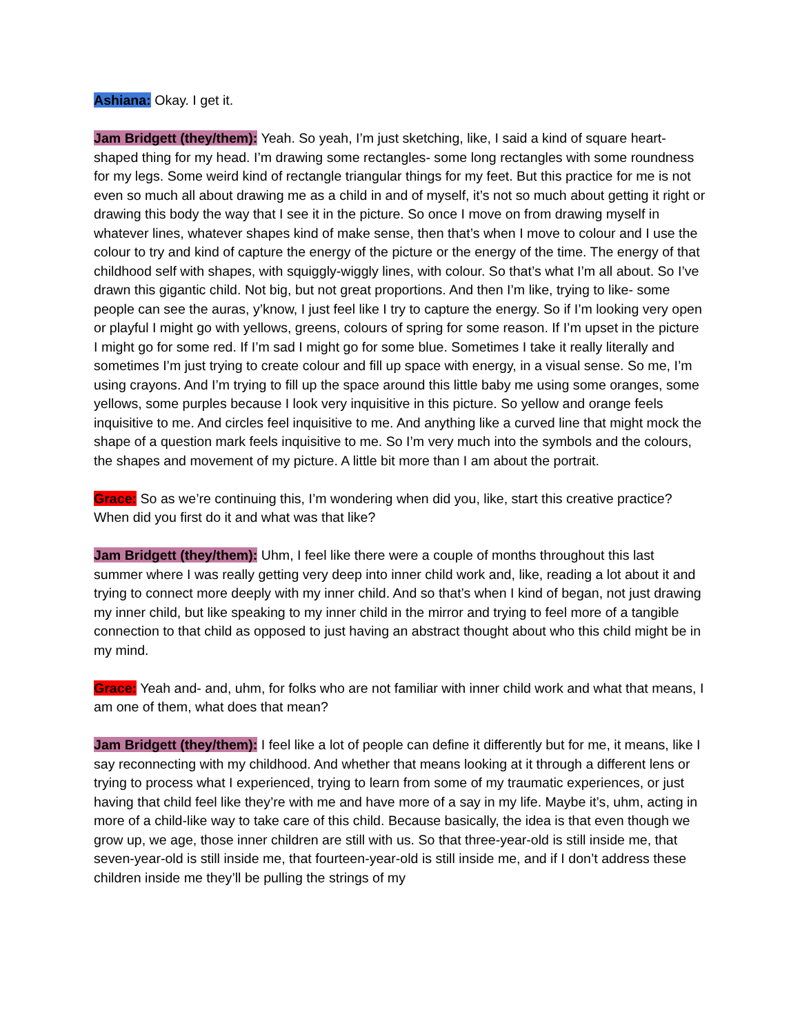Ashiana: Okay. I get it.
Jam Bridgett (they/them): Yeah. So yeah, I’m just sketching, like, I said a kind of square heart-shaped thing for my head. I’m drawing some rectangles- some long rectangles with some roundness for my legs. Some weird kind of rectangle triangular things for my feet. But this practice for me is not even so much all about drawing me as a child in and of myself, it’s not so much about getting it right or drawing this body the way that I see it in the picture. So once I move on from drawing myself in whatever lines, whatever shapes kind of make sense, then that’s when I move to colour and I use the colour to try and kind of capture the energy of the picture or the energy of the time. The energy of that childhood self with shapes, with squiggly-wiggly lines, with colour. So that’s what I’m all about. So I’ve drawn this gigantic child. Not big, but not great proportions. And then I’m like, trying to like- some people can see the auras, y’know, I just feel like I try to capture the energy. So if I’m looking very open or playful I might go with yellows, greens, colours of spring for some reason. If I’m upset in the picture I might go for some red. If I’m sad I might go for some blue. Sometimes I take it really literally and sometimes I’m just trying to create colour and fill up space with energy, in a visual sense. So me, I’m using crayons. And I’m trying to fill up the space around this little baby me using some oranges, some yellows, some purples because I look very inquisitive in this picture. So yellow and orange feels inquisitive to me. And circles feel inquisitive to me. And anything like a curved line that might mock the shape of a question mark feels inquisitive to me. So I’m very much into the symbols and the colours, the shapes and movement of my picture. A little bit more than I am about the portrait.
Grace: So as we’re continuing this, I’m wondering when did you, like, start this creative practice? When did you first do it and what was that like?
Jam Bridgett (they/them): Uhm, I feel like there were a couple of months throughout this last summer where I was really getting very deep into inner child work and, like, reading a lot about it and trying to connect more deeply with my inner child. And so that’s when I kind of began, not just drawing my inner child, but like speaking to my inner child in the mirror and trying to feel more of a tangible connection to that child as opposed to just having an abstract thought about who this child might be in my mind.
Grace: Yeah and- and, uhm, for folks who are not familiar with inner child work and what that means, I am one of them, what does that mean?
Jam Bridgett (they/them): I feel like a lot of people can define it differently but for me, it means, like I say reconnecting with my childhood. And whether that means looking at it through a different lens or trying to process what I experienced, trying to learn from some of my traumatic experiences, or just having that child feel like they’re with me and have more of a say in my life. Maybe it’s, uhm, acting in more of a child-like way to take care of this child. Because basically, the idea is that even though we grow up, we age, those inner children are still with us. So that three-year-old is still inside me, that seven-year-old is still inside me, that fourteen-year-old is still inside me, and if I don’t address these children inside me they’ll be pulling the strings of my